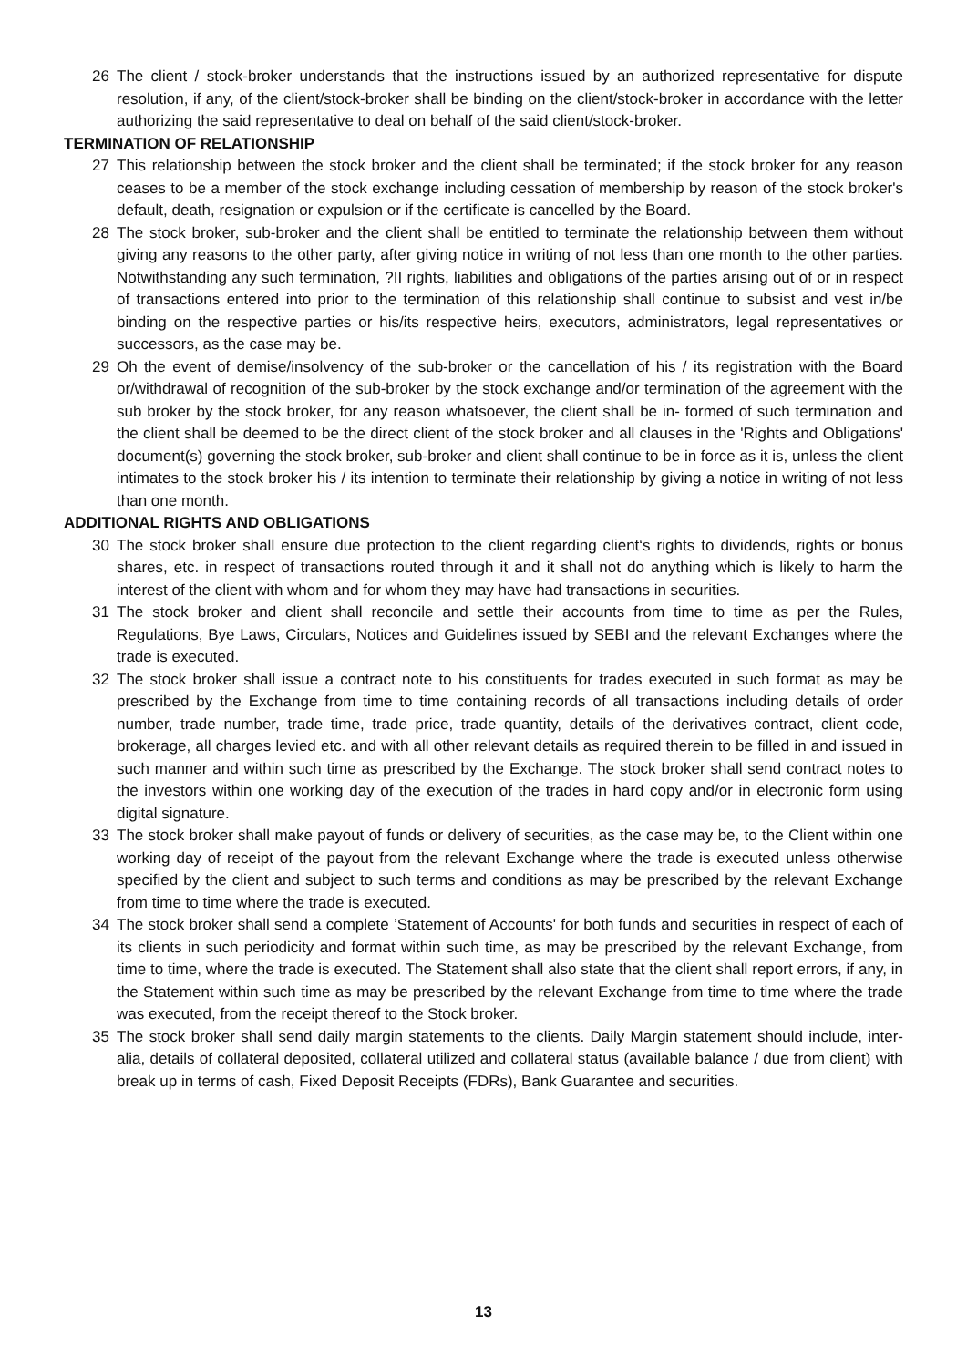26 The client / stock-broker understands that the instructions issued by an authorized representative for dispute resolution, if any, of the client/stock-broker shall be binding on the client/stock-broker in accordance with the letter authorizing the said representative to deal on behalf of the said client/stock-broker.
TERMINATION OF RELATIONSHIP
27 This relationship between the stock broker and the client shall be terminated; if the stock broker for any reason ceases to be a member of the stock exchange including cessation of membership by reason of the stock broker's default, death, resignation or expulsion or if the certificate is cancelled by the Board.
28 The stock broker, sub-broker and the client shall be entitled to terminate the relationship between them without giving any reasons to the other party, after giving notice in writing of not less than one month to the other parties. Notwithstanding any such termination, ?II rights, liabilities and obligations of the parties arising out of or in respect of transactions entered into prior to the termination of this relationship shall continue to subsist and vest in/be binding on the respective parties or his/its respective heirs, executors, administrators, legal representatives or successors, as the case may be.
29 Oh the event of demise/insolvency of the sub-broker or the cancellation of his / its registration with the Board or/withdrawal of recognition of the sub-broker by the stock exchange and/or termination of the agreement with the sub broker by the stock broker, for any reason whatsoever, the client shall be in- formed of such termination and the client shall be deemed to be the direct client of the stock broker and all clauses in the 'Rights and Obligations' document(s) governing the stock broker, sub-broker and client shall continue to be in force as it is, unless the client intimates to the stock broker his / its intention to terminate their relationship by giving a notice in writing of not less than one month.
ADDITIONAL RIGHTS AND OBLIGATIONS
30 The stock broker shall ensure due protection to the client regarding client‘s rights to dividends, rights or bonus shares, etc. in respect of transactions routed through it and it shall not do anything which is likely to harm the interest of the client with whom and for whom they may have had transactions in securities.
31 The stock broker and client shall reconcile and settle their accounts from time to time as per the Rules, Regulations, Bye Laws, Circulars, Notices and Guidelines issued by SEBI and the relevant Exchanges where the trade is executed.
32 The stock broker shall issue a contract note to his constituents for trades executed in such format as may be prescribed by the Exchange from time to time containing records of all transactions including details of order number, trade number, trade time, trade price, trade quantity, details of the derivatives contract, client code, brokerage, all charges levied etc. and with all other relevant details as required therein to be filled in and issued in such manner and within such time as prescribed by the Exchange. The stock broker shall send contract notes to the investors within one working day of the execution of the trades in hard copy and/or in electronic form using digital signature.
33 The stock broker shall make payout of funds or delivery of securities, as the case may be, to the Client within one working day of receipt of the payout from the relevant Exchange where the trade is executed unless otherwise specified by the client and subject to such terms and conditions as may be prescribed by the relevant Exchange from time to time where the trade is executed.
34 The stock broker shall send a complete ’Statement of Accounts' for both funds and securities in respect of each of its clients in such periodicity and format within such time, as may be prescribed by the relevant Exchange, from time to time, where the trade is executed. The Statement shall also state that the client shall report errors, if any, in the Statement within such time as may be prescribed by the relevant Exchange from time to time where the trade was executed, from the receipt thereof to the Stock broker.
35 The stock broker shall send daily margin statements to the clients. Daily Margin statement should include, inter-alia, details of collateral deposited, collateral utilized and collateral status (available balance / due from client) with break up in terms of cash, Fixed Deposit Receipts (FDRs), Bank Guarantee and securities.
13